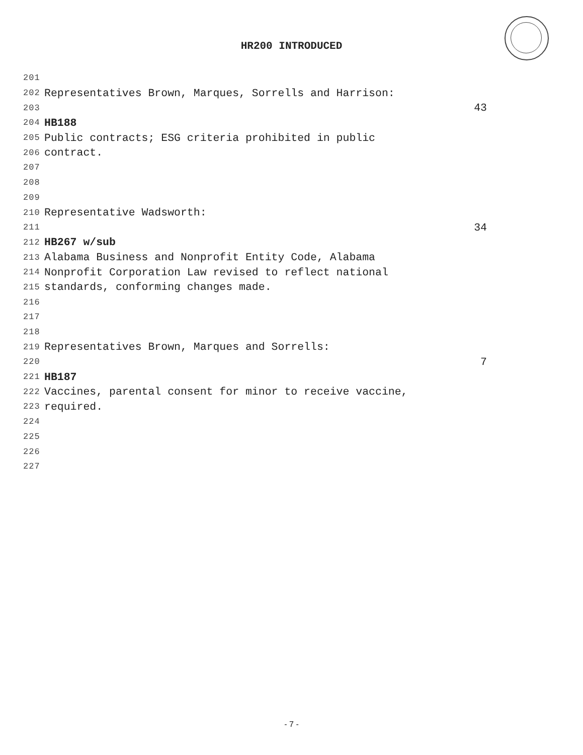HR200 INTRODUCED
201
202 Representatives Brown, Marques, Sorrells and Harrison:
203 43
204 HB188
205 Public contracts; ESG criteria prohibited in public
206 contract.
207
208
209
210 Representative Wadsworth:
211 34
212 HB267 w/sub
213 Alabama Business and Nonprofit Entity Code, Alabama
214 Nonprofit Corporation Law revised to reflect national
215 standards, conforming changes made.
216
217
218
219 Representatives Brown, Marques and Sorrells:
220 7
221 HB187
222 Vaccines, parental consent for minor to receive vaccine,
223 required.
224
225
226
227
- 7 -